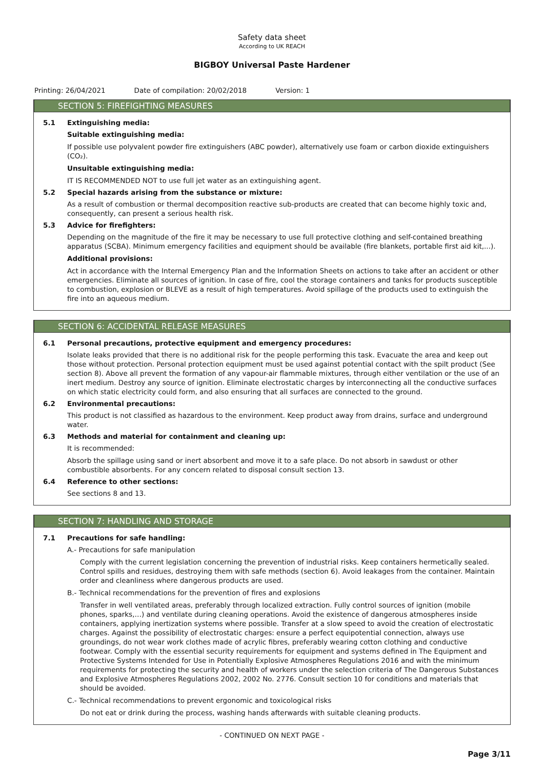Safety data sheet
According to UK REACH
BIGBOY Universal Paste Hardener
Printing: 26/04/2021 Date of compilation: 20/02/2018 Version: 1
SECTION 5: FIREFIGHTING MEASURES
5.1 Extinguishing media:
Suitable extinguishing media:
If possible use polyvalent powder fire extinguishers (ABC powder), alternatively use foam or carbon dioxide extinguishers (CO₂).
Unsuitable extinguishing media:
IT IS RECOMMENDED NOT to use full jet water as an extinguishing agent.
5.2 Special hazards arising from the substance or mixture:
As a result of combustion or thermal decomposition reactive sub-products are created that can become highly toxic and, consequently, can present a serious health risk.
5.3 Advice for firefighters:
Depending on the magnitude of the fire it may be necessary to use full protective clothing and self-contained breathing apparatus (SCBA). Minimum emergency facilities and equipment should be available (fire blankets, portable first aid kit,...).
Additional provisions:
Act in accordance with the Internal Emergency Plan and the Information Sheets on actions to take after an accident or other emergencies. Eliminate all sources of ignition. In case of fire, cool the storage containers and tanks for products susceptible to combustion, explosion or BLEVE as a result of high temperatures. Avoid spillage of the products used to extinguish the fire into an aqueous medium.
SECTION 6: ACCIDENTAL RELEASE MEASURES
6.1 Personal precautions, protective equipment and emergency procedures:
Isolate leaks provided that there is no additional risk for the people performing this task. Evacuate the area and keep out those without protection. Personal protection equipment must be used against potential contact with the spilt product (See section 8). Above all prevent the formation of any vapour-air flammable mixtures, through either ventilation or the use of an inert medium. Destroy any source of ignition. Eliminate electrostatic charges by interconnecting all the conductive surfaces on which static electricity could form, and also ensuring that all surfaces are connected to the ground.
6.2 Environmental precautions:
This product is not classified as hazardous to the environment. Keep product away from drains, surface and underground water.
6.3 Methods and material for containment and cleaning up:
It is recommended:
Absorb the spillage using sand or inert absorbent and move it to a safe place. Do not absorb in sawdust or other combustible absorbents. For any concern related to disposal consult section 13.
6.4 Reference to other sections:
See sections 8 and 13.
SECTION 7: HANDLING AND STORAGE
7.1 Precautions for safe handling:
A.- Precautions for safe manipulation
Comply with the current legislation concerning the prevention of industrial risks. Keep containers hermetically sealed. Control spills and residues, destroying them with safe methods (section 6). Avoid leakages from the container. Maintain order and cleanliness where dangerous products are used.
B.- Technical recommendations for the prevention of fires and explosions
Transfer in well ventilated areas, preferably through localized extraction. Fully control sources of ignition (mobile phones, sparks,…) and ventilate during cleaning operations. Avoid the existence of dangerous atmospheres inside containers, applying inertization systems where possible. Transfer at a slow speed to avoid the creation of electrostatic charges. Against the possibility of electrostatic charges: ensure a perfect equipotential connection, always use groundings, do not wear work clothes made of acrylic fibres, preferably wearing cotton clothing and conductive footwear. Comply with the essential security requirements for equipment and systems defined in The Equipment and Protective Systems Intended for Use in Potentially Explosive Atmospheres Regulations 2016 and with the minimum requirements for protecting the security and health of workers under the selection criteria of The Dangerous Substances and Explosive Atmospheres Regulations 2002, 2002 No. 2776. Consult section 10 for conditions and materials that should be avoided.
C.- Technical recommendations to prevent ergonomic and toxicological risks
Do not eat or drink during the process, washing hands afterwards with suitable cleaning products.
- CONTINUED ON NEXT PAGE -
Page 3/11